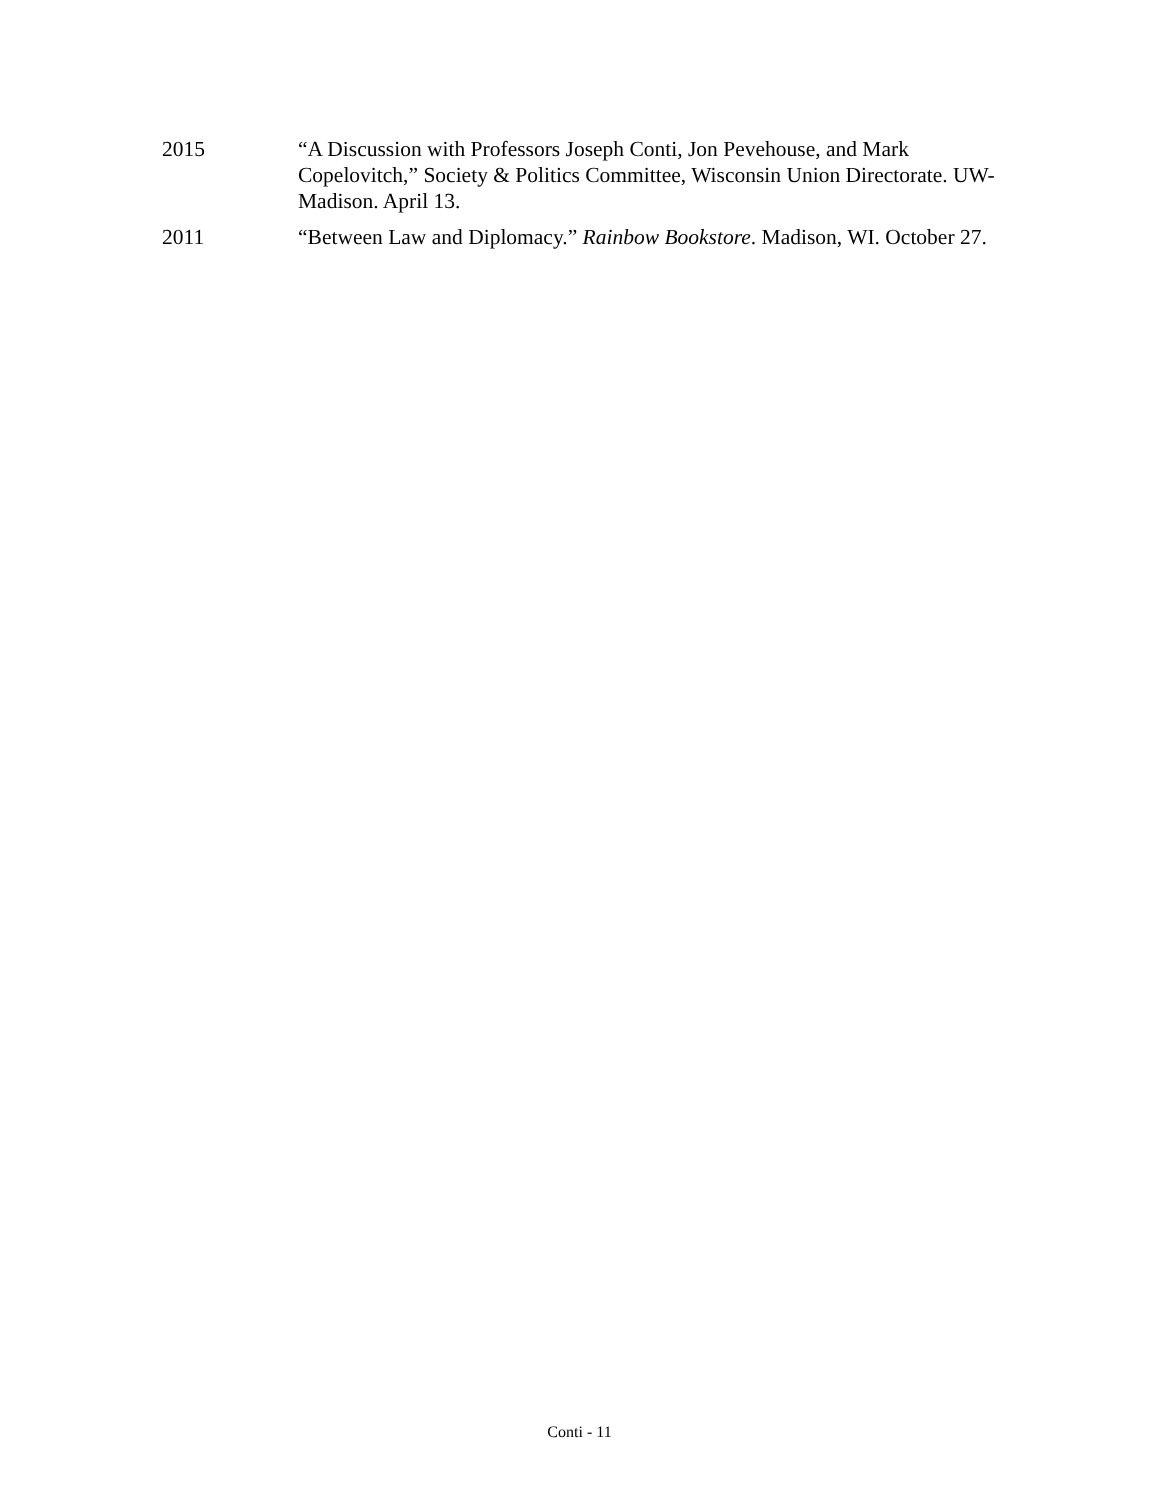2015 “A Discussion with Professors Joseph Conti, Jon Pevehouse, and Mark Copelovitch,” Society & Politics Committee, Wisconsin Union Directorate. UW-Madison. April 13.
2011 “Between Law and Diplomacy.” Rainbow Bookstore. Madison, WI. October 27.
Conti - 11